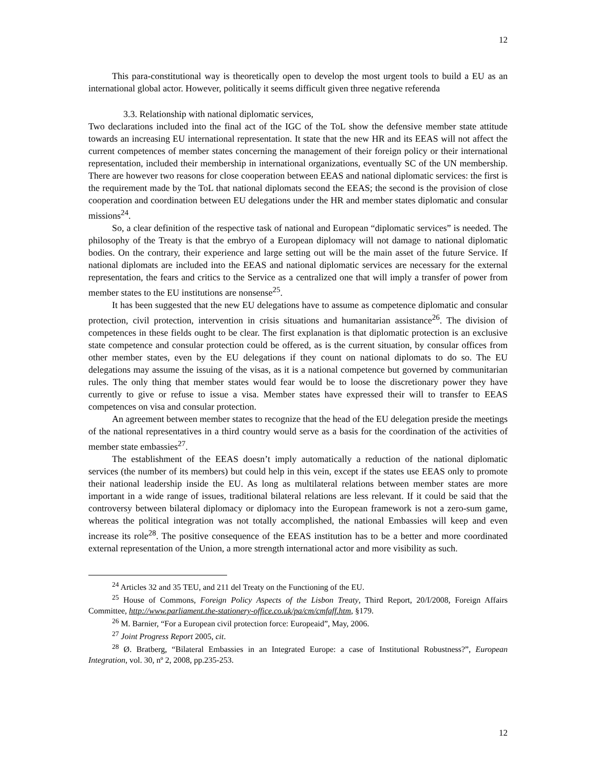12
This para-constitutional way is theoretically open to develop the most urgent tools to build a EU as an international global actor. However, politically it seems difficult given three negative referenda
3.3. Relationship with national diplomatic services,
Two declarations included into the final act of the IGC of the ToL show the defensive member state attitude towards an increasing EU international representation. It state that the new HR and its EEAS will not affect the current competences of member states concerning the management of their foreign policy or their international representation, included their membership in international organizations, eventually SC of the UN membership. There are however two reasons for close cooperation between EEAS and national diplomatic services: the first is the requirement made by the ToL that national diplomats second the EEAS; the second is the provision of close cooperation and coordination between EU delegations under the HR and member states diplomatic and consular missions<sup>24</sup>.
So, a clear definition of the respective task of national and European “diplomatic services” is needed. The philosophy of the Treaty is that the embryo of a European diplomacy will not damage to national diplomatic bodies. On the contrary, their experience and large setting out will be the main asset of the future Service. If national diplomats are included into the EEAS and national diplomatic services are necessary for the external representation, the fears and critics to the Service as a centralized one that will imply a transfer of power from member states to the EU institutions are nonsense<sup>25</sup>.
It has been suggested that the new EU delegations have to assume as competence diplomatic and consular protection, civil protection, intervention in crisis situations and humanitarian assistance<sup>26</sup>. The division of competences in these fields ought to be clear. The first explanation is that diplomatic protection is an exclusive state competence and consular protection could be offered, as is the current situation, by consular offices from other member states, even by the EU delegations if they count on national diplomats to do so. The EU delegations may assume the issuing of the visas, as it is a national competence but governed by communitarian rules. The only thing that member states would fear would be to loose the discretionary power they have currently to give or refuse to issue a visa. Member states have expressed their will to transfer to EEAS competences on visa and consular protection.
An agreement between member states to recognize that the head of the EU delegation preside the meetings of the national representatives in a third country would serve as a basis for the coordination of the activities of member state embassies<sup>27</sup>.
The establishment of the EEAS doesn’t imply automatically a reduction of the national diplomatic services (the number of its members) but could help in this vein, except if the states use EEAS only to promote their national leadership inside the EU. As long as multilateral relations between member states are more important in a wide range of issues, traditional bilateral relations are less relevant. If it could be said that the controversy between bilateral diplomacy or diplomacy into the European framework is not a zero-sum game, whereas the political integration was not totally accomplished, the national Embassies will keep and even increase its role<sup>28</sup>. The positive consequence of the EEAS institution has to be a better and more coordinated external representation of the Union, a more strength international actor and more visibility as such.
<sup>24</sup> Articles 32 and 35 TEU, and 211 del Treaty on the Functioning of the EU.
<sup>25</sup> House of Commons, Foreign Policy Aspects of the Lisbon Treaty, Third Report, 20/I/2008, Foreign Affairs Committee, http://www.parliament.the-stationery-office.co.uk/pa/cm/cmfaff.htm, §179.
<sup>26</sup> M. Barnier, “For a European civil protection force: Europeaid”, May, 2006.
<sup>27</sup> Joint Progress Report 2005, cit.
<sup>28</sup> Ø. Bratberg, “Bilateral Embassies in an Integrated Europe: a case of Institutional Robustness?”, European Integration, vol. 30, nº 2, 2008, pp.235-253.
12